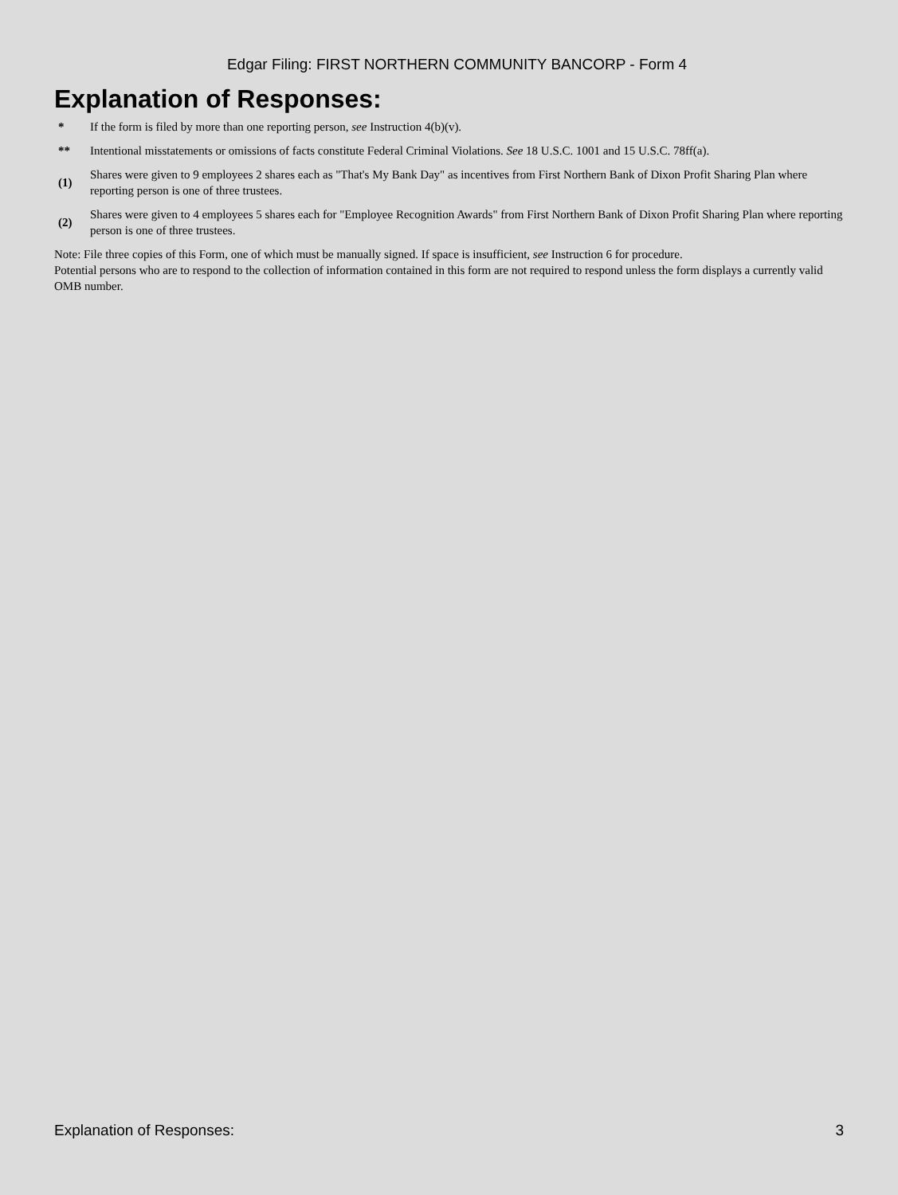Edgar Filing: FIRST NORTHERN COMMUNITY BANCORP - Form 4
Explanation of Responses:
| * | If the form is filed by more than one reporting person, see Instruction 4(b)(v). |
| ** | Intentional misstatements or omissions of facts constitute Federal Criminal Violations. See 18 U.S.C. 1001 and 15 U.S.C. 78ff(a). |
| (1) | Shares were given to 9 employees 2 shares each as "That's My Bank Day" as incentives from First Northern Bank of Dixon Profit Sharing Plan where reporting person is one of three trustees. |
| (2) | Shares were given to 4 employees 5 shares each for "Employee Recognition Awards" from First Northern Bank of Dixon Profit Sharing Plan where reporting person is one of three trustees. |
Note: File three copies of this Form, one of which must be manually signed. If space is insufficient, see Instruction 6 for procedure.
Potential persons who are to respond to the collection of information contained in this form are not required to respond unless the form displays a currently valid OMB number.
Explanation of Responses: 3